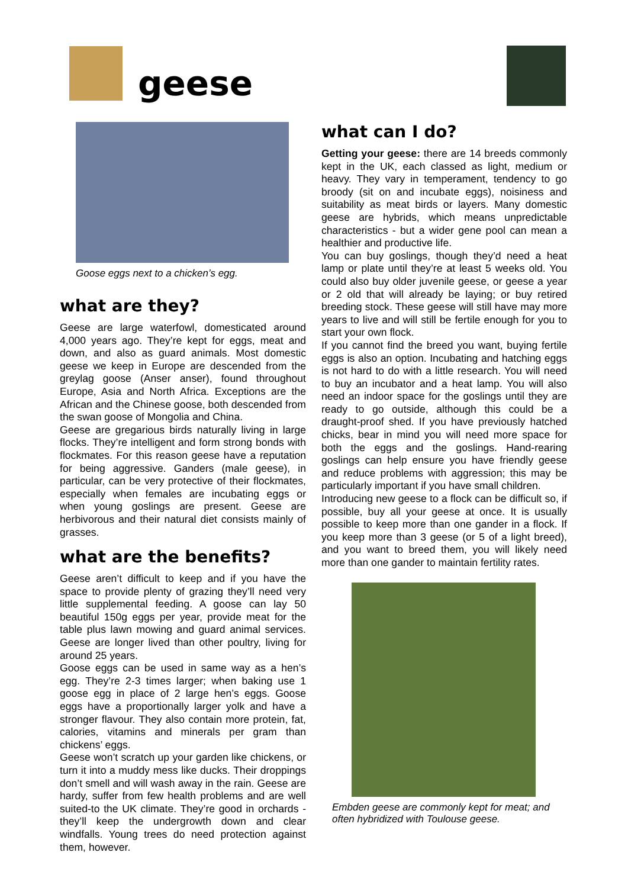geese
Goose eggs next to a chicken’s egg.
what are they?
Geese are large waterfowl, domesticated around 4,000 years ago. They’re kept for eggs, meat and down, and also as guard animals. Most domestic geese we keep in Europe are descended from the greylag goose (Anser anser), found throughout Europe, Asia and North Africa. Exceptions are the African and the Chinese goose, both descended from the swan goose of Mongolia and China.
Geese are gregarious birds naturally living in large flocks. They’re intelligent and form strong bonds with flockmates. For this reason geese have a reputation for being aggressive. Ganders (male geese), in particular, can be very protective of their flockmates, especially when females are incubating eggs or when young goslings are present. Geese are herbivorous and their natural diet consists mainly of grasses.
what are the benefits?
Geese aren’t difficult to keep and if you have the space to provide plenty of grazing they’ll need very little supplemental feeding. A goose can lay 50 beautiful 150g eggs per year, provide meat for the table plus lawn mowing and guard animal services. Geese are longer lived than other poultry, living for around 25 years.
Goose eggs can be used in same way as a hen’s egg. They’re 2-3 times larger; when baking use 1 goose egg in place of 2 large hen’s eggs. Goose eggs have a proportionally larger yolk and have a stronger flavour. They also contain more protein, fat, calories, vitamins and minerals per gram than chickens’ eggs.
Geese won’t scratch up your garden like chickens, or turn it into a muddy mess like ducks. Their droppings don’t smell and will wash away in the rain. Geese are hardy, suffer from few health problems and are well suited-to the UK climate. They’re good in orchards - they’ll keep the undergrowth down and clear windfalls. Young trees do need protection against them, however.
what can I do?
Getting your geese: there are 14 breeds commonly kept in the UK, each classed as light, medium or heavy. They vary in temperament, tendency to go broody (sit on and incubate eggs), noisiness and suitability as meat birds or layers. Many domestic geese are hybrids, which means unpredictable characteristics - but a wider gene pool can mean a healthier and productive life.
You can buy goslings, though they’d need a heat lamp or plate until they’re at least 5 weeks old. You could also buy older juvenile geese, or geese a year or 2 old that will already be laying; or buy retired breeding stock. These geese will still have may more years to live and will still be fertile enough for you to start your own flock.
If you cannot find the breed you want, buying fertile eggs is also an option. Incubating and hatching eggs is not hard to do with a little research. You will need to buy an incubator and a heat lamp. You will also need an indoor space for the goslings until they are ready to go outside, although this could be a draught-proof shed. If you have previously hatched chicks, bear in mind you will need more space for both the eggs and the goslings. Hand-rearing goslings can help ensure you have friendly geese and reduce problems with aggression; this may be particularly important if you have small children.
Introducing new geese to a flock can be difficult so, if possible, buy all your geese at once. It is usually possible to keep more than one gander in a flock. If you keep more than 3 geese (or 5 of a light breed), and you want to breed them, you will likely need more than one gander to maintain fertility rates.
Embden geese are commonly kept for meat; and often hybridized with Toulouse geese.